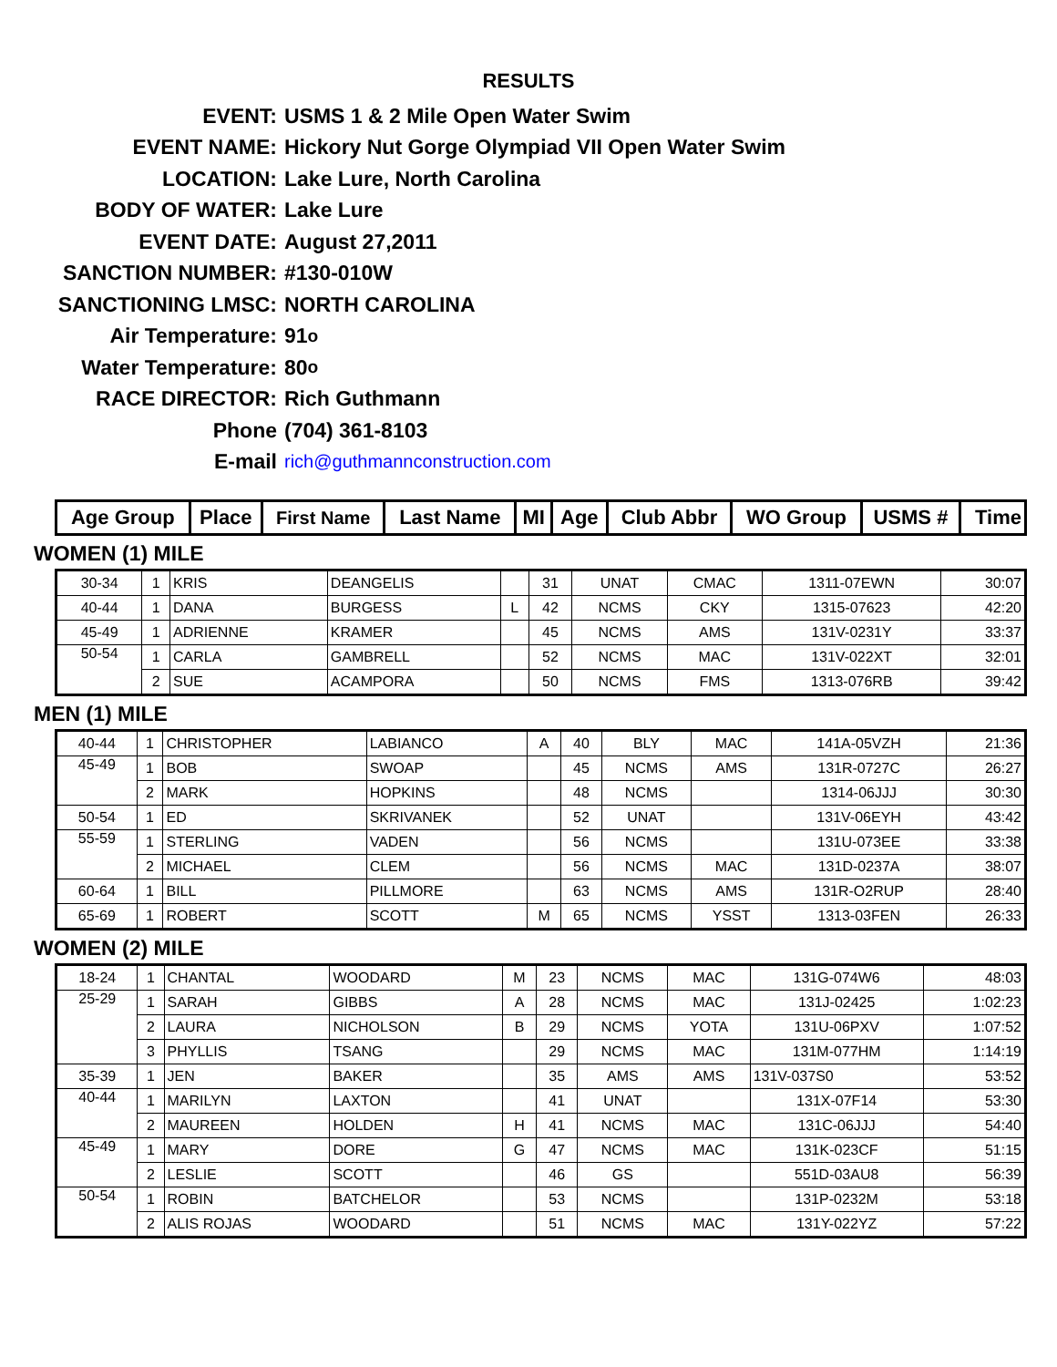RESULTS
EVENT: USMS 1 & 2 Mile Open Water Swim
EVENT NAME: Hickory Nut Gorge Olympiad VII Open Water Swim
LOCATION: Lake Lure, North Carolina
BODY OF WATER: Lake Lure
EVENT DATE: August 27,2011
SANCTION NUMBER: #130-010W
SANCTIONING LMSC: NORTH CAROLINA
Air Temperature: 91<sup>o</sup>
Water Temperature: 80<sup>o</sup>
RACE DIRECTOR: Rich Guthmann
Phone (704) 361-8103
E-mail rich@guthmannconstruction.com
| Age Group | Place | First Name | Last Name | MI | Age | Club Abbr | WO Group | USMS # | Time |
| --- | --- | --- | --- | --- | --- | --- | --- | --- | --- |
WOMEN (1) MILE
| 30-34 | 1 | KRIS | DEANGELIS | | 31 | UNAT | CMAC | 1311-07EWN | 30:07 |
| 40-44 | 1 | DANA | BURGESS | L | 42 | NCMS | CKY | 1315-07623 | 42:20 |
| 45-49 | 1 | ADRIENNE | KRAMER | | 45 | NCMS | AMS | 131V-0231Y | 33:37 |
| 50-54 | 1 | CARLA | GAMBRELL | | 52 | NCMS | MAC | 131V-022XT | 32:01 |
| | 2 | SUE | ACAMPORA | | 50 | NCMS | FMS | 1313-076RB | 39:42 |
MEN (1) MILE
| 40-44 | 1 | CHRISTOPHER | LABIANCO | A | 40 | BLY | MAC | 141A-05VZH | 21:36 |
| 45-49 | 1 | BOB | SWOAP | | 45 | NCMS | AMS | 131R-0727C | 26:27 |
| | 2 | MARK | HOPKINS | | 48 | NCMS | | 1314-06JJJ | 30:30 |
| 50-54 | 1 | ED | SKRIVANEK | | 52 | UNAT | | 131V-06EYH | 43:42 |
| 55-59 | 1 | STERLING | VADEN | | 56 | NCMS | | 131U-073EE | 33:38 |
| | 2 | MICHAEL | CLEM | | 56 | NCMS | MAC | 131D-0237A | 38:07 |
| 60-64 | 1 | BILL | PILLMORE | | 63 | NCMS | AMS | 131R-O2RUP | 28:40 |
| 65-69 | 1 | ROBERT | SCOTT | M | 65 | NCMS | YSST | 1313-03FEN | 26:33 |
WOMEN (2) MILE
| 18-24 | 1 | CHANTAL | WOODARD | M | 23 | NCMS | MAC | 131G-074W6 | 48:03 |
| 25-29 | 1 | SARAH | GIBBS | A | 28 | NCMS | MAC | 131J-02425 | 1:02:23 |
| | 2 | LAURA | NICHOLSON | B | 29 | NCMS | YOTA | 131U-06PXV | 1:07:52 |
| | 3 | PHYLLIS | TSANG | | 29 | NCMS | MAC | 131M-077HM | 1:14:19 |
| 35-39 | 1 | JEN | BAKER | | 35 | AMS | AMS | 131V-037S0 | 53:52 |
| 40-44 | 1 | MARILYN | LAXTON | | 41 | UNAT | | 131X-07F14 | 53:30 |
| | 2 | MAUREEN | HOLDEN | H | 41 | NCMS | MAC | 131C-06JJJ | 54:40 |
| 45-49 | 1 | MARY | DORE | G | 47 | NCMS | MAC | 131K-023CF | 51:15 |
| | 2 | LESLIE | SCOTT | | 46 | GS | | 551D-03AU8 | 56:39 |
| 50-54 | 1 | ROBIN | BATCHELOR | | 53 | NCMS | | 131P-0232M | 53:18 |
| | 2 | ALIS ROJAS | WOODARD | | 51 | NCMS | MAC | 131Y-022YZ | 57:22 |